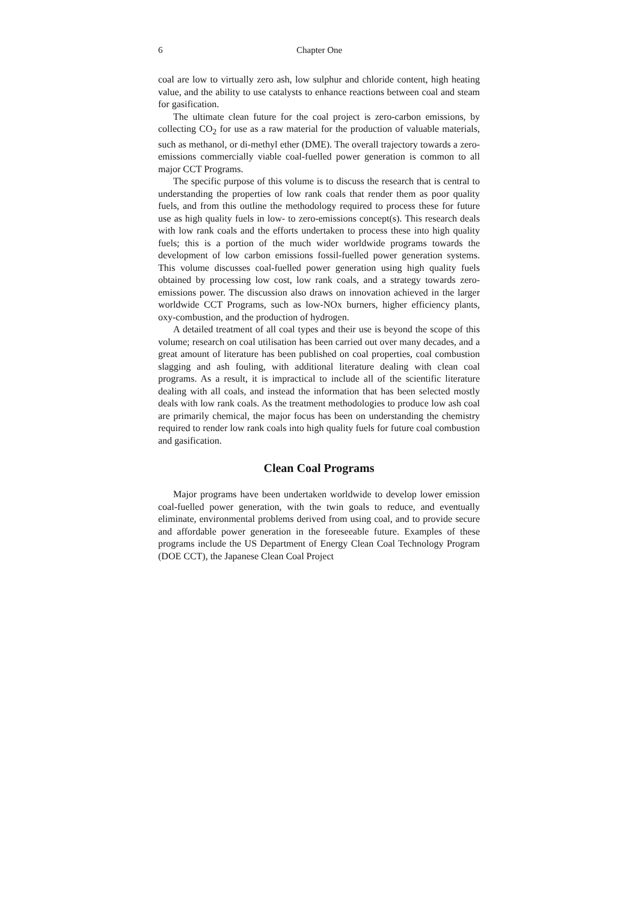6 Chapter One
coal are low to virtually zero ash, low sulphur and chloride content, high heating value, and the ability to use catalysts to enhance reactions between coal and steam for gasification.
The ultimate clean future for the coal project is zero-carbon emissions, by collecting CO<sub>2</sub> for use as a raw material for the production of valuable materials, such as methanol, or di-methyl ether (DME). The overall trajectory towards a zero-emissions commercially viable coal-fuelled power generation is common to all major CCT Programs.
The specific purpose of this volume is to discuss the research that is central to understanding the properties of low rank coals that render them as poor quality fuels, and from this outline the methodology required to process these for future use as high quality fuels in low- to zero-emissions concept(s). This research deals with low rank coals and the efforts undertaken to process these into high quality fuels; this is a portion of the much wider worldwide programs towards the development of low carbon emissions fossil-fuelled power generation systems. This volume discusses coal-fuelled power generation using high quality fuels obtained by processing low cost, low rank coals, and a strategy towards zero-emissions power. The discussion also draws on innovation achieved in the larger worldwide CCT Programs, such as low-NOx burners, higher efficiency plants, oxy-combustion, and the production of hydrogen.
A detailed treatment of all coal types and their use is beyond the scope of this volume; research on coal utilisation has been carried out over many decades, and a great amount of literature has been published on coal properties, coal combustion slagging and ash fouling, with additional literature dealing with clean coal programs. As a result, it is impractical to include all of the scientific literature dealing with all coals, and instead the information that has been selected mostly deals with low rank coals. As the treatment methodologies to produce low ash coal are primarily chemical, the major focus has been on understanding the chemistry required to render low rank coals into high quality fuels for future coal combustion and gasification.
Clean Coal Programs
Major programs have been undertaken worldwide to develop lower emission coal-fuelled power generation, with the twin goals to reduce, and eventually eliminate, environmental problems derived from using coal, and to provide secure and affordable power generation in the foreseeable future. Examples of these programs include the US Department of Energy Clean Coal Technology Program (DOE CCT), the Japanese Clean Coal Project